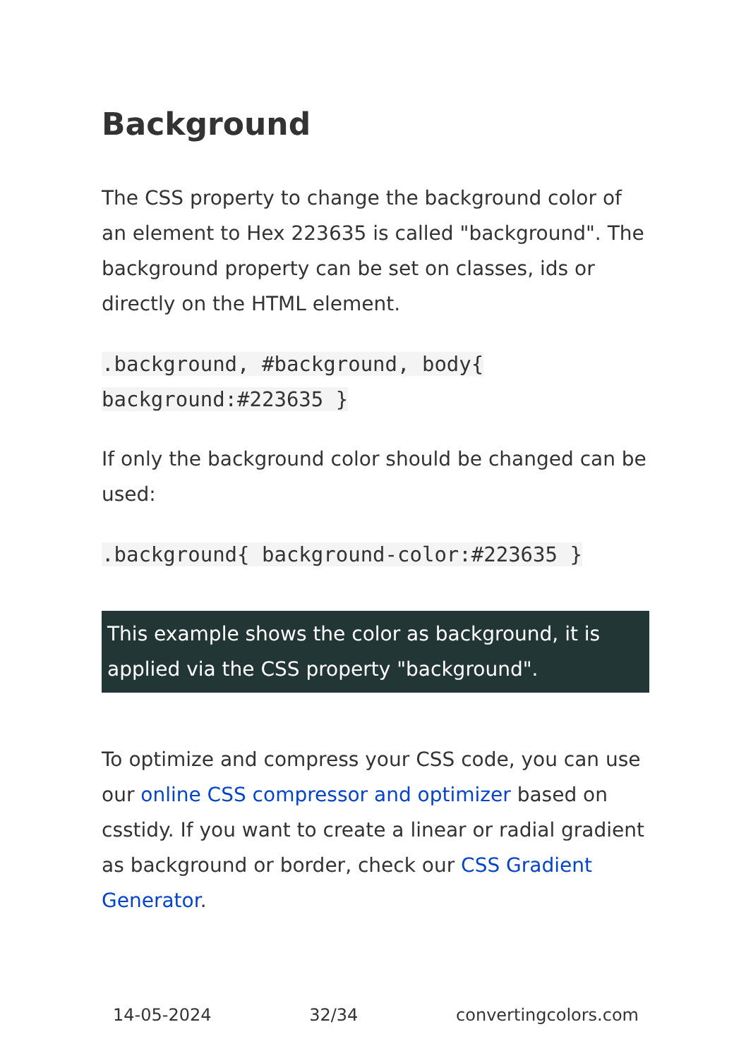Background
The CSS property to change the background color of an element to Hex 223635 is called "background". The background property can be set on classes, ids or directly on the HTML element.
.background, #background, body{
background:#223635 }
If only the background color should be changed can be used:
.background{ background-color:#223635 }
This example shows the color as background, it is applied via the CSS property "background".
To optimize and compress your CSS code, you can use our online CSS compressor and optimizer based on csstidy. If you want to create a linear or radial gradient as background or border, check our CSS Gradient Generator.
14-05-2024 32/34 convertingcolors.com